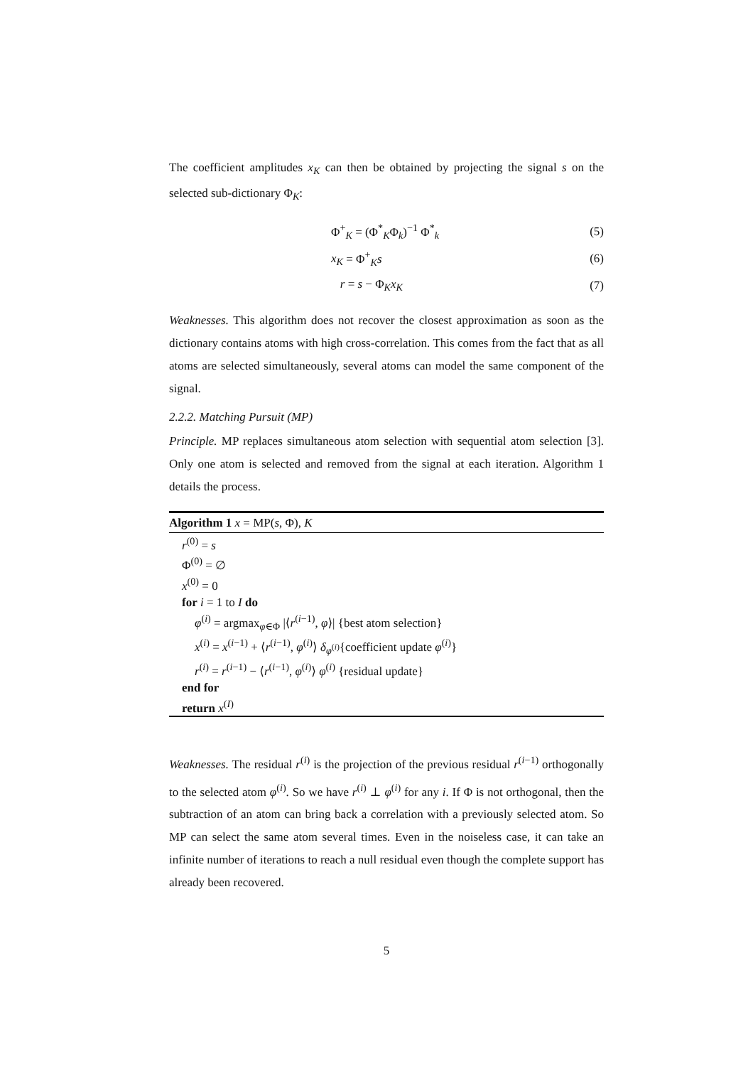The coefficient amplitudes x<sub>K</sub> can then be obtained by projecting the signal s on the selected sub-dictionary Φ<sub>K</sub>:
Φ<sup>+</sup><sub>K</sub> = (Φ<sup>*</sup><sub>K</sub>Φ<sub>k</sub>)<sup>−1</sup> Φ<sup>*</sup><sub>k</sub> (5)
x<sub>K</sub> = Φ<sup>+</sup><sub>K</sub>s (6)
r = s − Φ<sub>K</sub>x<sub>K</sub> (7)
Weaknesses. This algorithm does not recover the closest approximation as soon as the dictionary contains atoms with high cross-correlation. This comes from the fact that as all atoms are selected simultaneously, several atoms can model the same component of the signal.
2.2.2. Matching Pursuit (MP)
Principle. MP replaces simultaneous atom selection with sequential atom selection [3]. Only one atom is selected and removed from the signal at each iteration. Algorithm 1 details the process.
Algorithm 1 x = MP(s, Φ), K
r<sup>(0)</sup> = s
Φ<sup>(0)</sup> = ∅
x<sup>(0)</sup> = 0
for i = 1 to I do
φ<sup>(i)</sup> = argmax<sub>φ∈Φ</sub> |⟨r<sup>(i−1)</sup>, φ⟩| {best atom selection}
x<sup>(i)</sup> = x<sup>(i−1)</sup> + ⟨r<sup>(i−1)</sup>, φ<sup>(i)</sup>⟩ δ<sub>φ<sup>(i)</sup></sub>{coefficient update φ<sup>(i)</sup>}
r<sup>(i)</sup> = r<sup>(i−1)</sup> − ⟨r<sup>(i−1)</sup>, φ<sup>(i)</sup>⟩ φ<sup>(i)</sup> {residual update}
end for
return x<sup>(I)</sup>
Weaknesses. The residual r<sup>(i)</sup> is the projection of the previous residual r<sup>(i−1)</sup> orthogonally to the selected atom φ<sup>(i)</sup>. So we have r<sup>(i)</sup> ⊥ φ<sup>(i)</sup> for any i. If Φ is not orthogonal, then the subtraction of an atom can bring back a correlation with a previously selected atom. So MP can select the same atom several times. Even in the noiseless case, it can take an infinite number of iterations to reach a null residual even though the complete support has already been recovered.
5